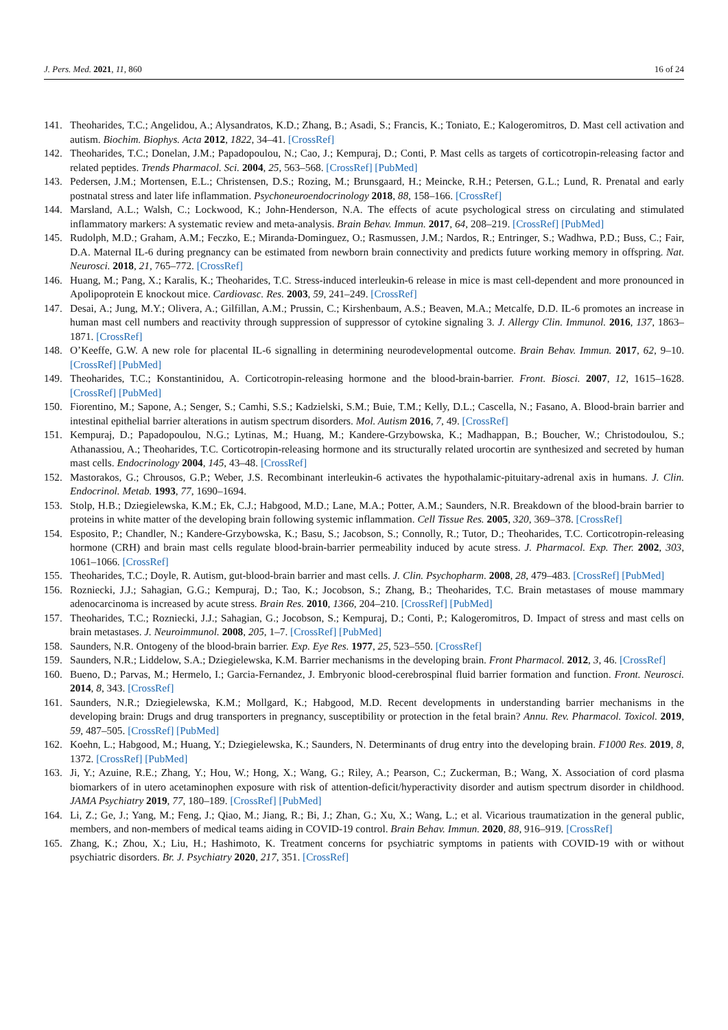J. Pers. Med. 2021, 11, 860 16 of 24
141. Theoharides, T.C.; Angelidou, A.; Alysandratos, K.D.; Zhang, B.; Asadi, S.; Francis, K.; Toniato, E.; Kalogeromitros, D. Mast cell activation and autism. Biochim. Biophys. Acta 2012, 1822, 34–41. [CrossRef]
142. Theoharides, T.C.; Donelan, J.M.; Papadopoulou, N.; Cao, J.; Kempuraj, D.; Conti, P. Mast cells as targets of corticotropin-releasing factor and related peptides. Trends Pharmacol. Sci. 2004, 25, 563–568. [CrossRef] [PubMed]
143. Pedersen, J.M.; Mortensen, E.L.; Christensen, D.S.; Rozing, M.; Brunsgaard, H.; Meincke, R.H.; Petersen, G.L.; Lund, R. Prenatal and early postnatal stress and later life inflammation. Psychoneuroendocrinology 2018, 88, 158–166. [CrossRef]
144. Marsland, A.L.; Walsh, C.; Lockwood, K.; John-Henderson, N.A. The effects of acute psychological stress on circulating and stimulated inflammatory markers: A systematic review and meta-analysis. Brain Behav. Immun. 2017, 64, 208–219. [CrossRef] [PubMed]
145. Rudolph, M.D.; Graham, A.M.; Feczko, E.; Miranda-Dominguez, O.; Rasmussen, J.M.; Nardos, R.; Entringer, S.; Wadhwa, P.D.; Buss, C.; Fair, D.A. Maternal IL-6 during pregnancy can be estimated from newborn brain connectivity and predicts future working memory in offspring. Nat. Neurosci. 2018, 21, 765–772. [CrossRef]
146. Huang, M.; Pang, X.; Karalis, K.; Theoharides, T.C. Stress-induced interleukin-6 release in mice is mast cell-dependent and more pronounced in Apolipoprotein E knockout mice. Cardiovasc. Res. 2003, 59, 241–249. [CrossRef]
147. Desai, A.; Jung, M.Y.; Olivera, A.; Gilfillan, A.M.; Prussin, C.; Kirshenbaum, A.S.; Beaven, M.A.; Metcalfe, D.D. IL-6 promotes an increase in human mast cell numbers and reactivity through suppression of suppressor of cytokine signaling 3. J. Allergy Clin. Immunol. 2016, 137, 1863–1871. [CrossRef]
148. O’Keeffe, G.W. A new role for placental IL-6 signalling in determining neurodevelopmental outcome. Brain Behav. Immun. 2017, 62, 9–10. [CrossRef] [PubMed]
149. Theoharides, T.C.; Konstantinidou, A. Corticotropin-releasing hormone and the blood-brain-barrier. Front. Biosci. 2007, 12, 1615–1628. [CrossRef] [PubMed]
150. Fiorentino, M.; Sapone, A.; Senger, S.; Camhi, S.S.; Kadzielski, S.M.; Buie, T.M.; Kelly, D.L.; Cascella, N.; Fasano, A. Blood-brain barrier and intestinal epithelial barrier alterations in autism spectrum disorders. Mol. Autism 2016, 7, 49. [CrossRef]
151. Kempuraj, D.; Papadopoulou, N.G.; Lytinas, M.; Huang, M.; Kandere-Grzybowska, K.; Madhappan, B.; Boucher, W.; Christodoulou, S.; Athanassiou, A.; Theoharides, T.C. Corticotropin-releasing hormone and its structurally related urocortin are synthesized and secreted by human mast cells. Endocrinology 2004, 145, 43–48. [CrossRef]
152. Mastorakos, G.; Chrousos, G.P.; Weber, J.S. Recombinant interleukin-6 activates the hypothalamic-pituitary-adrenal axis in humans. J. Clin. Endocrinol. Metab. 1993, 77, 1690–1694.
153. Stolp, H.B.; Dziegielewska, K.M.; Ek, C.J.; Habgood, M.D.; Lane, M.A.; Potter, A.M.; Saunders, N.R. Breakdown of the blood-brain barrier to proteins in white matter of the developing brain following systemic inflammation. Cell Tissue Res. 2005, 320, 369–378. [CrossRef]
154. Esposito, P.; Chandler, N.; Kandere-Grzybowska, K.; Basu, S.; Jacobson, S.; Connolly, R.; Tutor, D.; Theoharides, T.C. Corticotropin-releasing hormone (CRH) and brain mast cells regulate blood-brain-barrier permeability induced by acute stress. J. Pharmacol. Exp. Ther. 2002, 303, 1061–1066. [CrossRef]
155. Theoharides, T.C.; Doyle, R. Autism, gut-blood-brain barrier and mast cells. J. Clin. Psychopharm. 2008, 28, 479–483. [CrossRef] [PubMed]
156. Rozniecki, J.J.; Sahagian, G.G.; Kempuraj, D.; Tao, K.; Jocobson, S.; Zhang, B.; Theoharides, T.C. Brain metastases of mouse mammary adenocarcinoma is increased by acute stress. Brain Res. 2010, 1366, 204–210. [CrossRef] [PubMed]
157. Theoharides, T.C.; Rozniecki, J.J.; Sahagian, G.; Jocobson, S.; Kempuraj, D.; Conti, P.; Kalogeromitros, D. Impact of stress and mast cells on brain metastases. J. Neuroimmunol. 2008, 205, 1–7. [CrossRef] [PubMed]
158. Saunders, N.R. Ontogeny of the blood-brain barrier. Exp. Eye Res. 1977, 25, 523–550. [CrossRef]
159. Saunders, N.R.; Liddelow, S.A.; Dziegielewska, K.M. Barrier mechanisms in the developing brain. Front Pharmacol. 2012, 3, 46. [CrossRef]
160. Bueno, D.; Parvas, M.; Hermelo, I.; Garcia-Fernandez, J. Embryonic blood-cerebrospinal fluid barrier formation and function. Front. Neurosci. 2014, 8, 343. [CrossRef]
161. Saunders, N.R.; Dziegielewska, K.M.; Mollgard, K.; Habgood, M.D. Recent developments in understanding barrier mechanisms in the developing brain: Drugs and drug transporters in pregnancy, susceptibility or protection in the fetal brain? Annu. Rev. Pharmacol. Toxicol. 2019, 59, 487–505. [CrossRef] [PubMed]
162. Koehn, L.; Habgood, M.; Huang, Y.; Dziegielewska, K.; Saunders, N. Determinants of drug entry into the developing brain. F1000 Res. 2019, 8, 1372. [CrossRef] [PubMed]
163. Ji, Y.; Azuine, R.E.; Zhang, Y.; Hou, W.; Hong, X.; Wang, G.; Riley, A.; Pearson, C.; Zuckerman, B.; Wang, X. Association of cord plasma biomarkers of in utero acetaminophen exposure with risk of attention-deficit/hyperactivity disorder and autism spectrum disorder in childhood. JAMA Psychiatry 2019, 77, 180–189. [CrossRef] [PubMed]
164. Li, Z.; Ge, J.; Yang, M.; Feng, J.; Qiao, M.; Jiang, R.; Bi, J.; Zhan, G.; Xu, X.; Wang, L.; et al. Vicarious traumatization in the general public, members, and non-members of medical teams aiding in COVID-19 control. Brain Behav. Immun. 2020, 88, 916–919. [CrossRef]
165. Zhang, K.; Zhou, X.; Liu, H.; Hashimoto, K. Treatment concerns for psychiatric symptoms in patients with COVID-19 with or without psychiatric disorders. Br. J. Psychiatry 2020, 217, 351. [CrossRef]